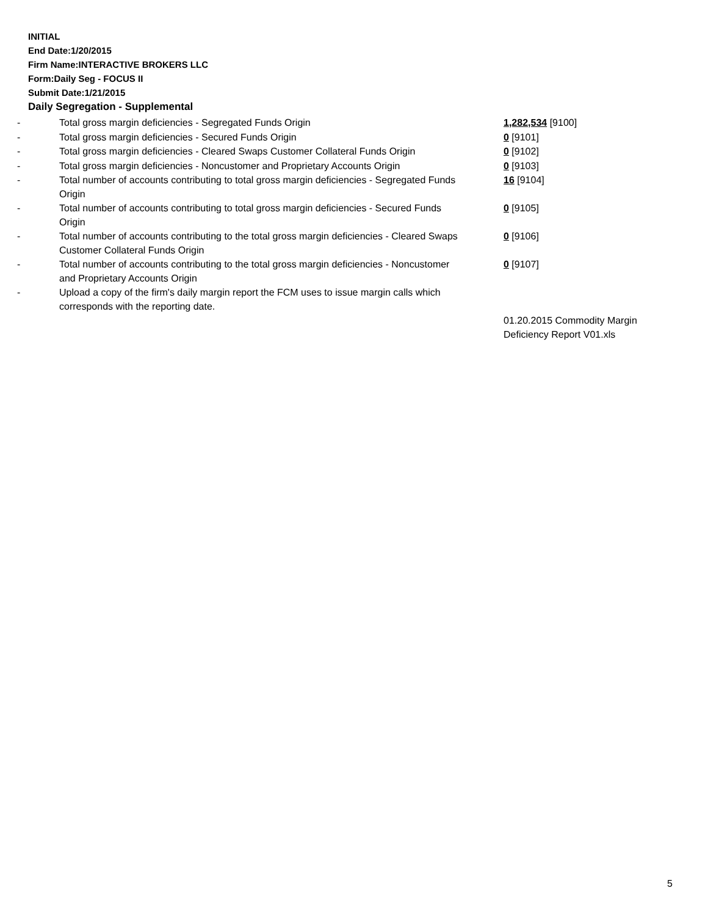INITIAL
End Date:1/20/2015
Firm Name:INTERACTIVE BROKERS LLC
Form:Daily Seg - FOCUS II
Submit Date:1/21/2015
Daily Segregation - Supplemental
| - | Total gross margin deficiencies - Segregated Funds Origin | 1,282,534 [9100] |
| - | Total gross margin deficiencies - Secured Funds Origin | 0 [9101] |
| - | Total gross margin deficiencies - Cleared Swaps Customer Collateral Funds Origin | 0 [9102] |
| - | Total gross margin deficiencies - Noncustomer and Proprietary Accounts Origin | 0 [9103] |
| - | Total number of accounts contributing to total gross margin deficiencies - Segregated Funds Origin | 16 [9104] |
| - | Total number of accounts contributing to total gross margin deficiencies - Secured Funds Origin | 0 [9105] |
| - | Total number of accounts contributing to the total gross margin deficiencies - Cleared Swaps Customer Collateral Funds Origin | 0 [9106] |
| - | Total number of accounts contributing to the total gross margin deficiencies - Noncustomer and Proprietary Accounts Origin | 0 [9107] |
| - | Upload a copy of the firm's daily margin report the FCM uses to issue margin calls which corresponds with the reporting date. | |
| | | 01.20.2015 Commodity Margin Deficiency Report V01.xls |
5